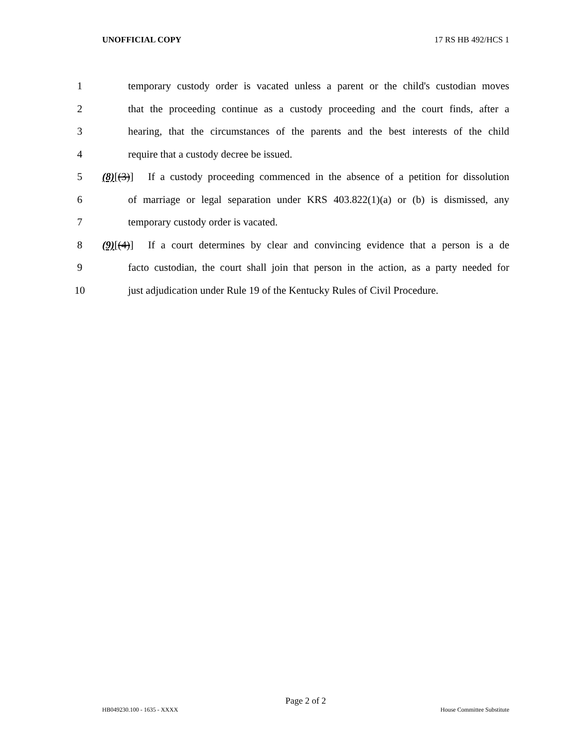UNOFFICIAL COPY 17 RS HB 492/HCS 1
1 temporary custody order is vacated unless a parent or the child's custodian moves
2 that the proceeding continue as a custody proceeding and the court finds, after a
3 hearing, that the circumstances of the parents and the best interests of the child
4 require that a custody decree be issued.
5 (8)[(3)] If a custody proceeding commenced in the absence of a petition for dissolution
6 of marriage or legal separation under KRS 403.822(1)(a) or (b) is dismissed, any
7 temporary custody order is vacated.
8 (9)[(4)] If a court determines by clear and convincing evidence that a person is a de
9 facto custodian, the court shall join that person in the action, as a party needed for
10 just adjudication under Rule 19 of the Kentucky Rules of Civil Procedure.
Page 2 of 2
HB049230.100 - 1635 - XXXX House Committee Substitute